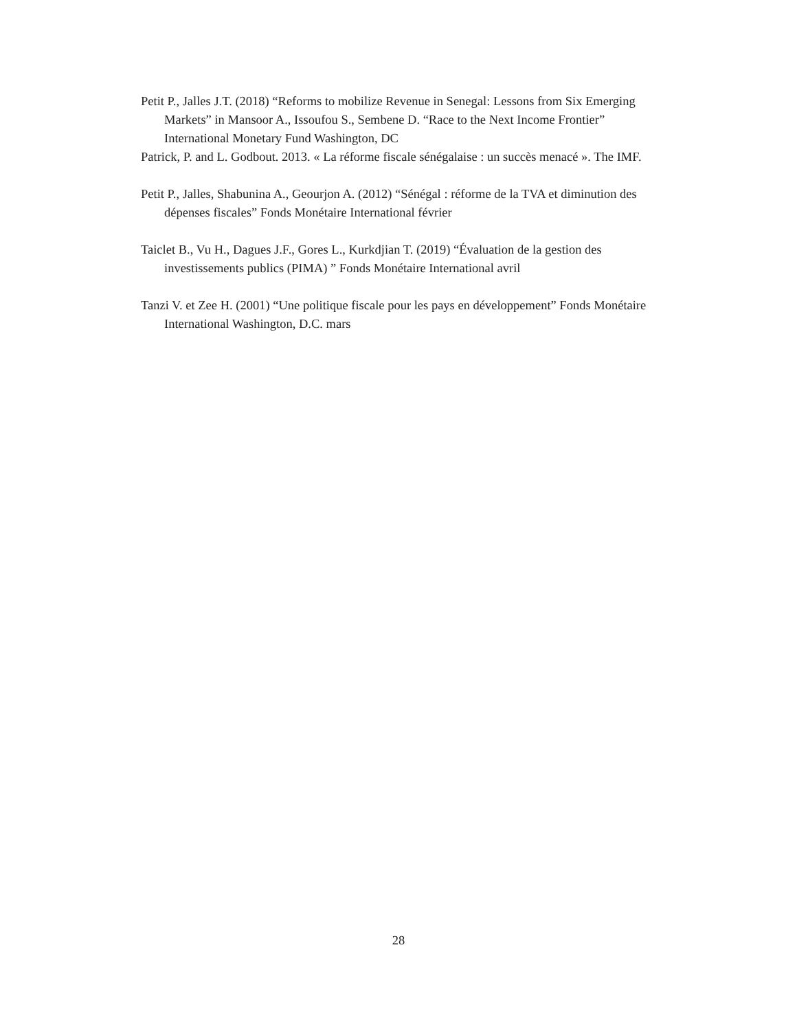Petit P., Jalles J.T. (2018) “Reforms to mobilize Revenue in Senegal: Lessons from Six Emerging Markets” in Mansoor A., Issoufou S., Sembene D. “Race to the Next Income Frontier” International Monetary Fund Washington, DC
Patrick, P. and L. Godbout. 2013. « La réforme fiscale sénégalaise : un succès menacé ». The IMF.
Petit P., Jalles, Shabunina A., Geourjon A. (2012) “Sénégal : réforme de la TVA et diminution des dépenses fiscales” Fonds Monétaire International février
Taiclet B., Vu H., Dagues J.F., Gores L., Kurkdjian T. (2019) “Évaluation de la gestion des investissements publics (PIMA) ” Fonds Monétaire International avril
Tanzi V. et Zee H. (2001) “Une politique fiscale pour les pays en développement” Fonds Monétaire International Washington, D.C. mars
28